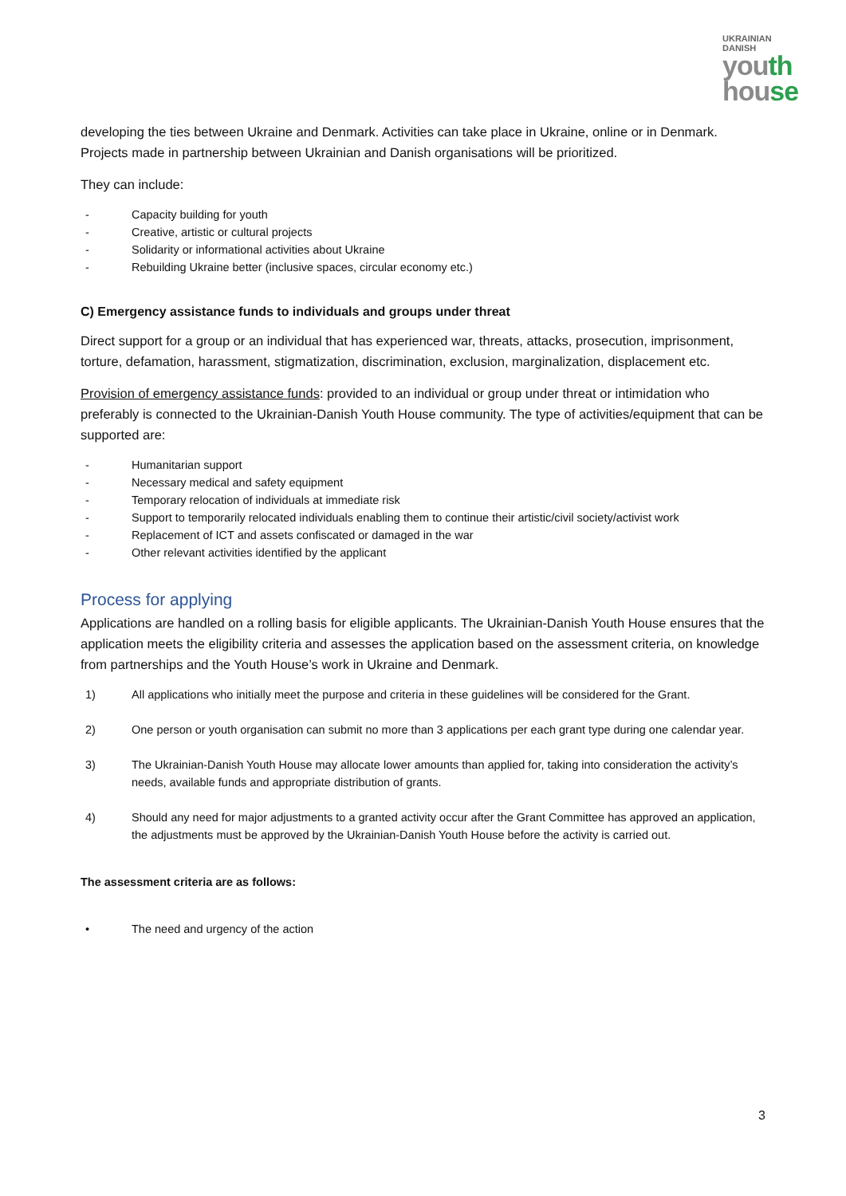UKRAINIAN
DANISH
youth
house
developing the ties between Ukraine and Denmark. Activities can take place in Ukraine, online or in Denmark. Projects made in partnership between Ukrainian and Danish organisations will be prioritized.
They can include:
- Capacity building for youth
- Creative, artistic or cultural projects
- Solidarity or informational activities about Ukraine
- Rebuilding Ukraine better (inclusive spaces, circular economy etc.)
C) Emergency assistance funds to individuals and groups under threat
Direct support for a group or an individual that has experienced war, threats, attacks, prosecution, imprisonment, torture, defamation, harassment, stigmatization, discrimination, exclusion, marginalization, displacement etc.
Provision of emergency assistance funds: provided to an individual or group under threat or intimidation who preferably is connected to the Ukrainian-Danish Youth House community. The type of activities/equipment that can be supported are:
- Humanitarian support
- Necessary medical and safety equipment
- Temporary relocation of individuals at immediate risk
- Support to temporarily relocated individuals enabling them to continue their artistic/civil society/activist work
- Replacement of ICT and assets confiscated or damaged in the war
- Other relevant activities identified by the applicant
Process for applying
Applications are handled on a rolling basis for eligible applicants. The Ukrainian-Danish Youth House ensures that the application meets the eligibility criteria and assesses the application based on the assessment criteria, on knowledge from partnerships and the Youth House’s work in Ukraine and Denmark.
1) All applications who initially meet the purpose and criteria in these guidelines will be considered for the Grant.
2) One person or youth organisation can submit no more than 3 applications per each grant type during one calendar year.
3) The Ukrainian-Danish Youth House may allocate lower amounts than applied for, taking into consideration the activity’s needs, available funds and appropriate distribution of grants.
4) Should any need for major adjustments to a granted activity occur after the Grant Committee has approved an application, the adjustments must be approved by the Ukrainian-Danish Youth House before the activity is carried out.
The assessment criteria are as follows:
• The need and urgency of the action
3